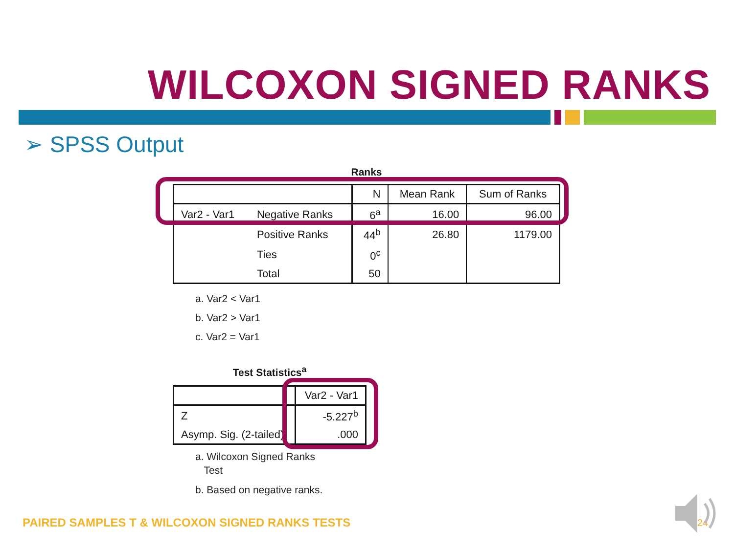WILCOXON SIGNED RANKS
➢ SPSS Output
Ranks
| | | N | Mean Rank | Sum of Ranks |
| Var2 - Var1 | Negative Ranks | 6<sup>a</sup> | 16.00 | 96.00 |
| | Positive Ranks | 44<sup>b</sup> | 26.80 | 1179.00 |
| | Ties | 0<sup>c</sup> | | |
| | Total | 50 | | |
a. Var2 < Var1
b. Var2 > Var1
c. Var2 = Var1
Test Statistics<sup>a</sup>
| | Var2 - Var1 |
| Z | -5.227<sup>b</sup> |
| Asymp. Sig. (2-tailed) | .000 |
a. Wilcoxon Signed Ranks
Test
b. Based on negative ranks.
PAIRED SAMPLES T & WILCOXON SIGNED RANKS TESTS
24